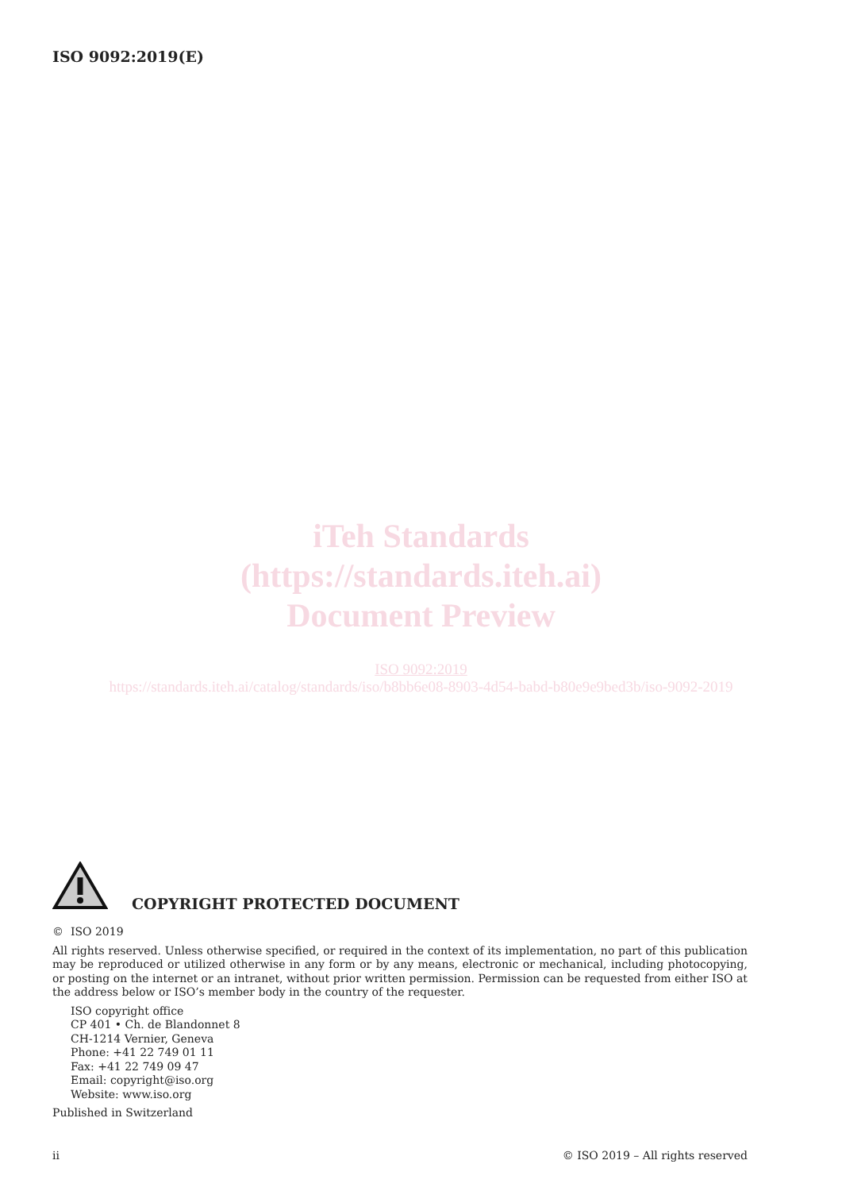ISO 9092:2019(E)
iTeh Standards
(https://standards.iteh.ai)
Document Preview
ISO 9092:2019
https://standards.iteh.ai/catalog/standards/iso/b8bb6e08-8903-4d54-babd-b80e9e9bed3b/iso-9092-2019
COPYRIGHT PROTECTED DOCUMENT
© ISO 2019
All rights reserved. Unless otherwise specified, or required in the context of its implementation, no part of this publication may be reproduced or utilized otherwise in any form or by any means, electronic or mechanical, including photocopying, or posting on the internet or an intranet, without prior written permission. Permission can be requested from either ISO at the address below or ISO’s member body in the country of the requester.
ISO copyright office
CP 401 • Ch. de Blandonnet 8
CH-1214 Vernier, Geneva
Phone: +41 22 749 01 11
Fax: +41 22 749 09 47
Email: copyright@iso.org
Website: www.iso.org
Published in Switzerland
ii © ISO 2019 – All rights reserved